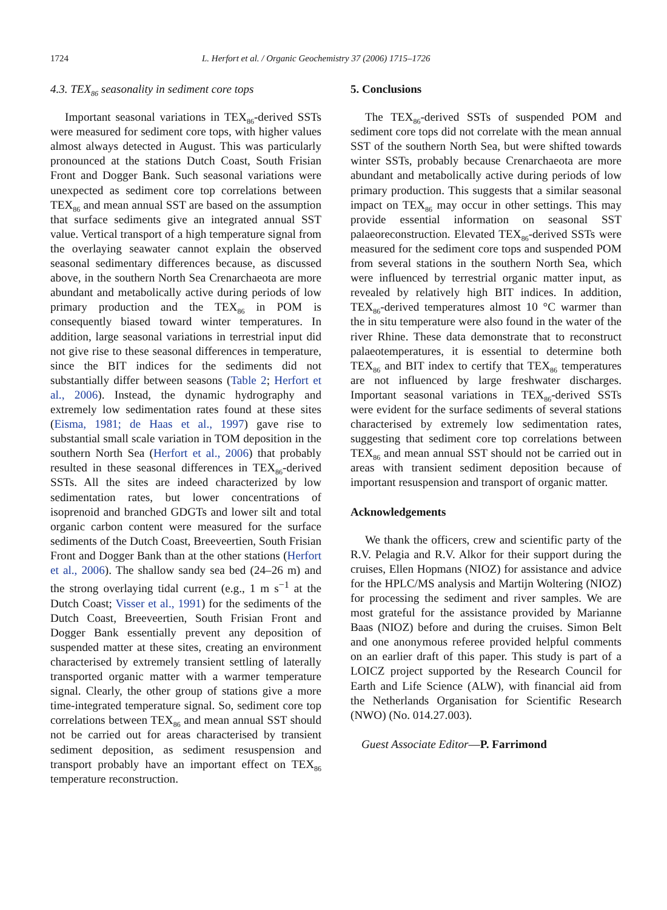1724 L. Herfort et al. / Organic Geochemistry 37 (2006) 1715–1726
4.3. TEX<sub>86</sub> seasonality in sediment core tops
Important seasonal variations in TEX<sub>86</sub>-derived SSTs were measured for sediment core tops, with higher values almost always detected in August. This was particularly pronounced at the stations Dutch Coast, South Frisian Front and Dogger Bank. Such seasonal variations were unexpected as sediment core top correlations between TEX<sub>86</sub> and mean annual SST are based on the assumption that surface sediments give an integrated annual SST value. Vertical transport of a high temperature signal from the overlaying seawater cannot explain the observed seasonal sedimentary differences because, as discussed above, in the southern North Sea Crenarchaeota are more abundant and metabolically active during periods of low primary production and the TEX<sub>86</sub> in POM is consequently biased toward winter temperatures. In addition, large seasonal variations in terrestrial input did not give rise to these seasonal differences in temperature, since the BIT indices for the sediments did not substantially differ between seasons (Table 2; Herfort et al., 2006). Instead, the dynamic hydrography and extremely low sedimentation rates found at these sites (Eisma, 1981; de Haas et al., 1997) gave rise to substantial small scale variation in TOM deposition in the southern North Sea (Herfort et al., 2006) that probably resulted in these seasonal differences in TEX<sub>86</sub>-derived SSTs. All the sites are indeed characterized by low sedimentation rates, but lower concentrations of isoprenoid and branched GDGTs and lower silt and total organic carbon content were measured for the surface sediments of the Dutch Coast, Breeveertien, South Frisian Front and Dogger Bank than at the other stations (Herfort et al., 2006). The shallow sandy sea bed (24–26 m) and the strong overlaying tidal current (e.g., 1 m s<sup>−1</sup> at the Dutch Coast; Visser et al., 1991) for the sediments of the Dutch Coast, Breeveertien, South Frisian Front and Dogger Bank essentially prevent any deposition of suspended matter at these sites, creating an environment characterised by extremely transient settling of laterally transported organic matter with a warmer temperature signal. Clearly, the other group of stations give a more time-integrated temperature signal. So, sediment core top correlations between TEX<sub>86</sub> and mean annual SST should not be carried out for areas characterised by transient sediment deposition, as sediment resuspension and transport probably have an important effect on TEX<sub>86</sub> temperature reconstruction.
5. Conclusions
The TEX<sub>86</sub>-derived SSTs of suspended POM and sediment core tops did not correlate with the mean annual SST of the southern North Sea, but were shifted towards winter SSTs, probably because Crenarchaeota are more abundant and metabolically active during periods of low primary production. This suggests that a similar seasonal impact on TEX<sub>86</sub> may occur in other settings. This may provide essential information on seasonal SST palaeoreconstruction. Elevated TEX<sub>86</sub>-derived SSTs were measured for the sediment core tops and suspended POM from several stations in the southern North Sea, which were influenced by terrestrial organic matter input, as revealed by relatively high BIT indices. In addition, TEX<sub>86</sub>-derived temperatures almost 10 °C warmer than the in situ temperature were also found in the water of the river Rhine. These data demonstrate that to reconstruct palaeotemperatures, it is essential to determine both TEX<sub>86</sub> and BIT index to certify that TEX<sub>86</sub> temperatures are not influenced by large freshwater discharges. Important seasonal variations in TEX<sub>86</sub>-derived SSTs were evident for the surface sediments of several stations characterised by extremely low sedimentation rates, suggesting that sediment core top correlations between TEX<sub>86</sub> and mean annual SST should not be carried out in areas with transient sediment deposition because of important resuspension and transport of organic matter.
Acknowledgements
We thank the officers, crew and scientific party of the R.V. Pelagia and R.V. Alkor for their support during the cruises, Ellen Hopmans (NIOZ) for assistance and advice for the HPLC/MS analysis and Martijn Woltering (NIOZ) for processing the sediment and river samples. We are most grateful for the assistance provided by Marianne Baas (NIOZ) before and during the cruises. Simon Belt and one anonymous referee provided helpful comments on an earlier draft of this paper. This study is part of a LOICZ project supported by the Research Council for Earth and Life Science (ALW), with financial aid from the Netherlands Organisation for Scientific Research (NWO) (No. 014.27.003).
Guest Associate Editor—P. Farrimond